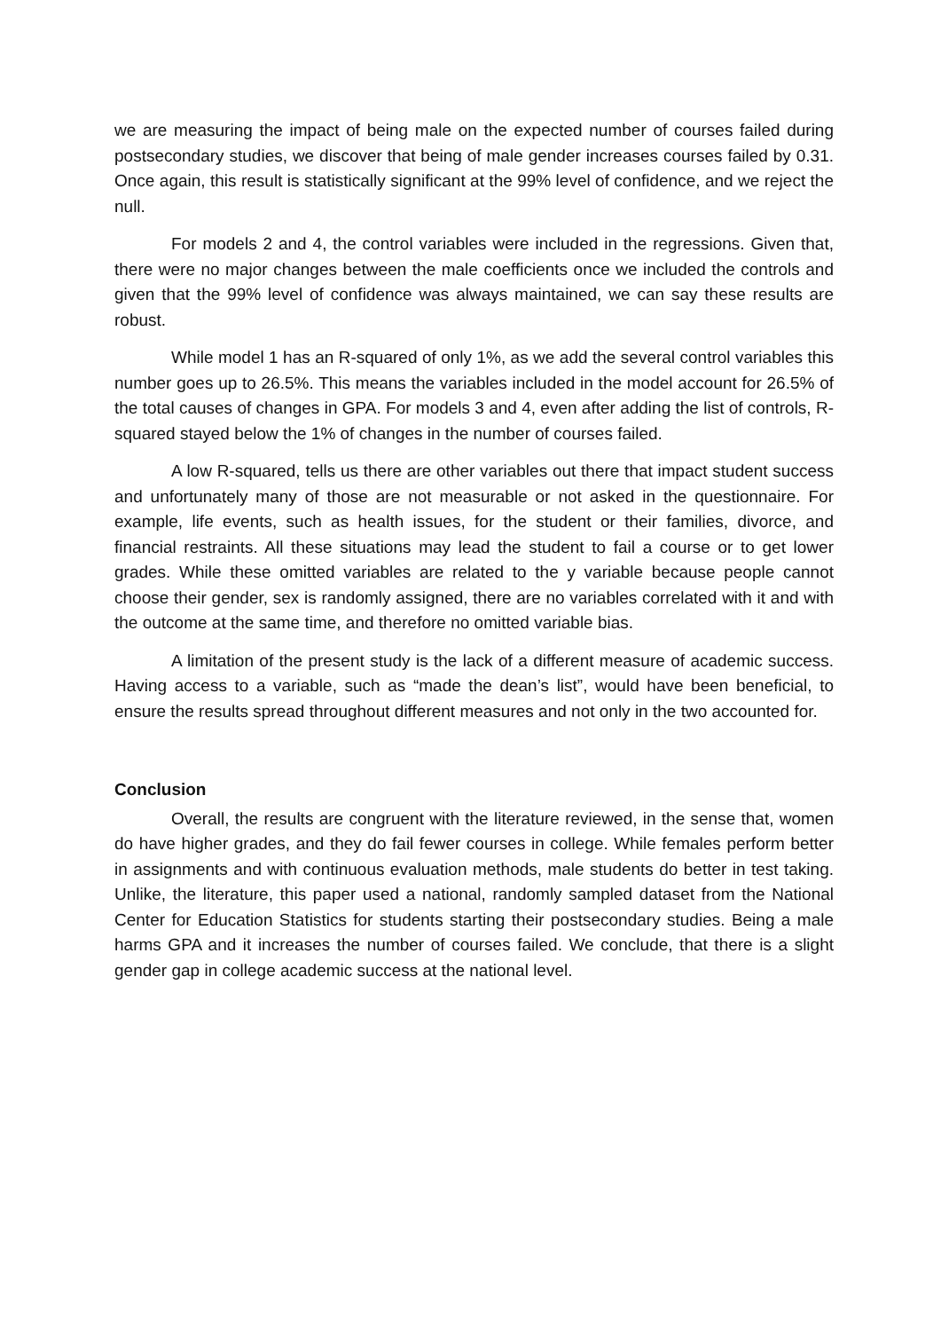we are measuring the impact of being male on the expected number of courses failed during postsecondary studies, we discover that being of male gender increases courses failed by 0.31. Once again, this result is statistically significant at the 99% level of confidence, and we reject the null.
For models 2 and 4, the control variables were included in the regressions. Given that, there were no major changes between the male coefficients once we included the controls and given that the 99% level of confidence was always maintained, we can say these results are robust.
While model 1 has an R-squared of only 1%, as we add the several control variables this number goes up to 26.5%. This means the variables included in the model account for 26.5% of the total causes of changes in GPA. For models 3 and 4, even after adding the list of controls, R-squared stayed below the 1% of changes in the number of courses failed.
A low R-squared, tells us there are other variables out there that impact student success and unfortunately many of those are not measurable or not asked in the questionnaire. For example, life events, such as health issues, for the student or their families, divorce, and financial restraints. All these situations may lead the student to fail a course or to get lower grades. While these omitted variables are related to the y variable because people cannot choose their gender, sex is randomly assigned, there are no variables correlated with it and with the outcome at the same time, and therefore no omitted variable bias.
A limitation of the present study is the lack of a different measure of academic success. Having access to a variable, such as “made the dean’s list”, would have been beneficial, to ensure the results spread throughout different measures and not only in the two accounted for.
Conclusion
Overall, the results are congruent with the literature reviewed, in the sense that, women do have higher grades, and they do fail fewer courses in college. While females perform better in assignments and with continuous evaluation methods, male students do better in test taking. Unlike, the literature, this paper used a national, randomly sampled dataset from the National Center for Education Statistics for students starting their postsecondary studies. Being a male harms GPA and it increases the number of courses failed. We conclude, that there is a slight gender gap in college academic success at the national level.